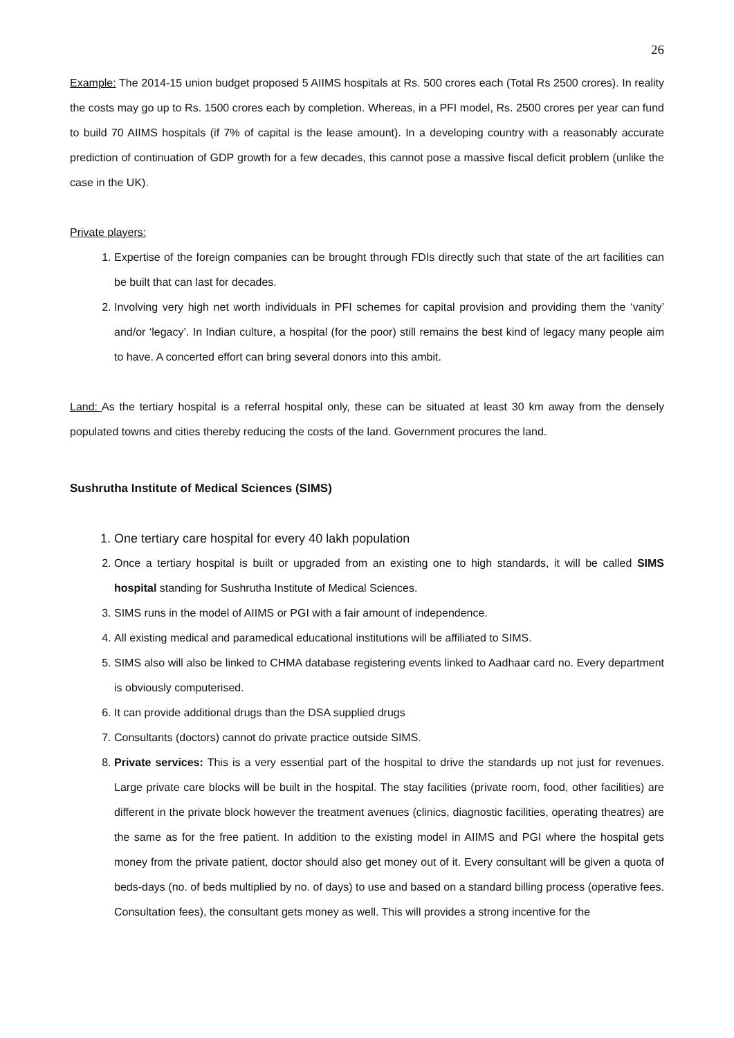26
Example: The 2014-15 union budget proposed 5 AIIMS hospitals at Rs. 500 crores each (Total Rs 2500 crores). In reality the costs may go up to Rs. 1500 crores each by completion. Whereas, in a PFI model, Rs. 2500 crores per year can fund to build 70 AIIMS hospitals (if 7% of capital is the lease amount). In a developing country with a reasonably accurate prediction of continuation of GDP growth for a few decades, this cannot pose a massive fiscal deficit problem (unlike the case in the UK).
Private players:
1. Expertise of the foreign companies can be brought through FDIs directly such that state of the art facilities can be built that can last for decades.
2. Involving very high net worth individuals in PFI schemes for capital provision and providing them the ‘vanity’ and/or ‘legacy’. In Indian culture, a hospital (for the poor) still remains the best kind of legacy many people aim to have. A concerted effort can bring several donors into this ambit.
Land: As the tertiary hospital is a referral hospital only, these can be situated at least 30 km away from the densely populated towns and cities thereby reducing the costs of the land. Government procures the land.
Sushrutha Institute of Medical Sciences (SIMS)
1. One tertiary care hospital for every 40 lakh population
2. Once a tertiary hospital is built or upgraded from an existing one to high standards, it will be called SIMS hospital standing for Sushrutha Institute of Medical Sciences.
3. SIMS runs in the model of AIIMS or PGI with a fair amount of independence.
4. All existing medical and paramedical educational institutions will be affiliated to SIMS.
5. SIMS also will also be linked to CHMA database registering events linked to Aadhaar card no. Every department is obviously computerised.
6. It can provide additional drugs than the DSA supplied drugs
7. Consultants (doctors) cannot do private practice outside SIMS.
8. Private services: This is a very essential part of the hospital to drive the standards up not just for revenues. Large private care blocks will be built in the hospital. The stay facilities (private room, food, other facilities) are different in the private block however the treatment avenues (clinics, diagnostic facilities, operating theatres) are the same as for the free patient. In addition to the existing model in AIIMS and PGI where the hospital gets money from the private patient, doctor should also get money out of it. Every consultant will be given a quota of beds-days (no. of beds multiplied by no. of days) to use and based on a standard billing process (operative fees. Consultation fees), the consultant gets money as well. This will provides a strong incentive for the